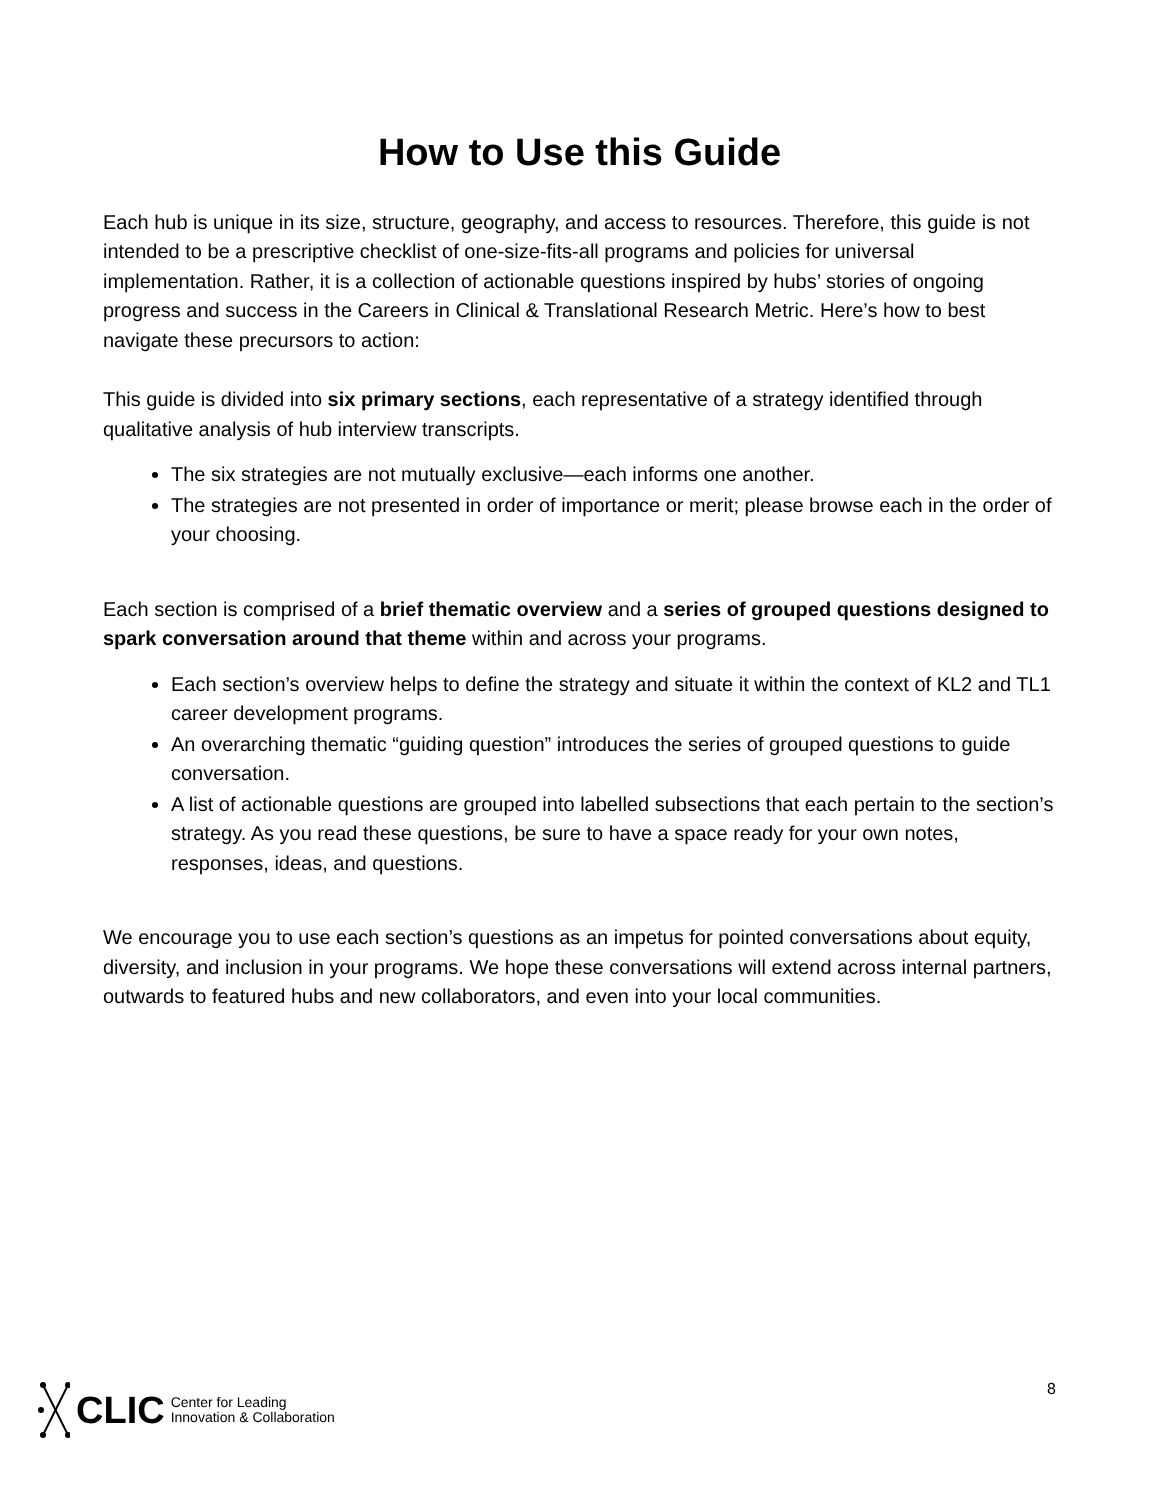How to Use this Guide
Each hub is unique in its size, structure, geography, and access to resources. Therefore, this guide is not intended to be a prescriptive checklist of one-size-fits-all programs and policies for universal implementation. Rather, it is a collection of actionable questions inspired by hubs’ stories of ongoing progress and success in the Careers in Clinical & Translational Research Metric. Here’s how to best navigate these precursors to action:
This guide is divided into six primary sections, each representative of a strategy identified through qualitative analysis of hub interview transcripts.
The six strategies are not mutually exclusive—each informs one another.
The strategies are not presented in order of importance or merit; please browse each in the order of your choosing.
Each section is comprised of a brief thematic overview and a series of grouped questions designed to spark conversation around that theme within and across your programs.
Each section’s overview helps to define the strategy and situate it within the context of KL2 and TL1 career development programs.
An overarching thematic “guiding question” introduces the series of grouped questions to guide conversation.
A list of actionable questions are grouped into labelled subsections that each pertain to the section’s strategy. As you read these questions, be sure to have a space ready for your own notes, responses, ideas, and questions.
We encourage you to use each section’s questions as an impetus for pointed conversations about equity, diversity, and inclusion in your programs. We hope these conversations will extend across internal partners, outwards to featured hubs and new collaborators, and even into your local communities.
CLIC Center for Leading
Innovation & Collaboration
8